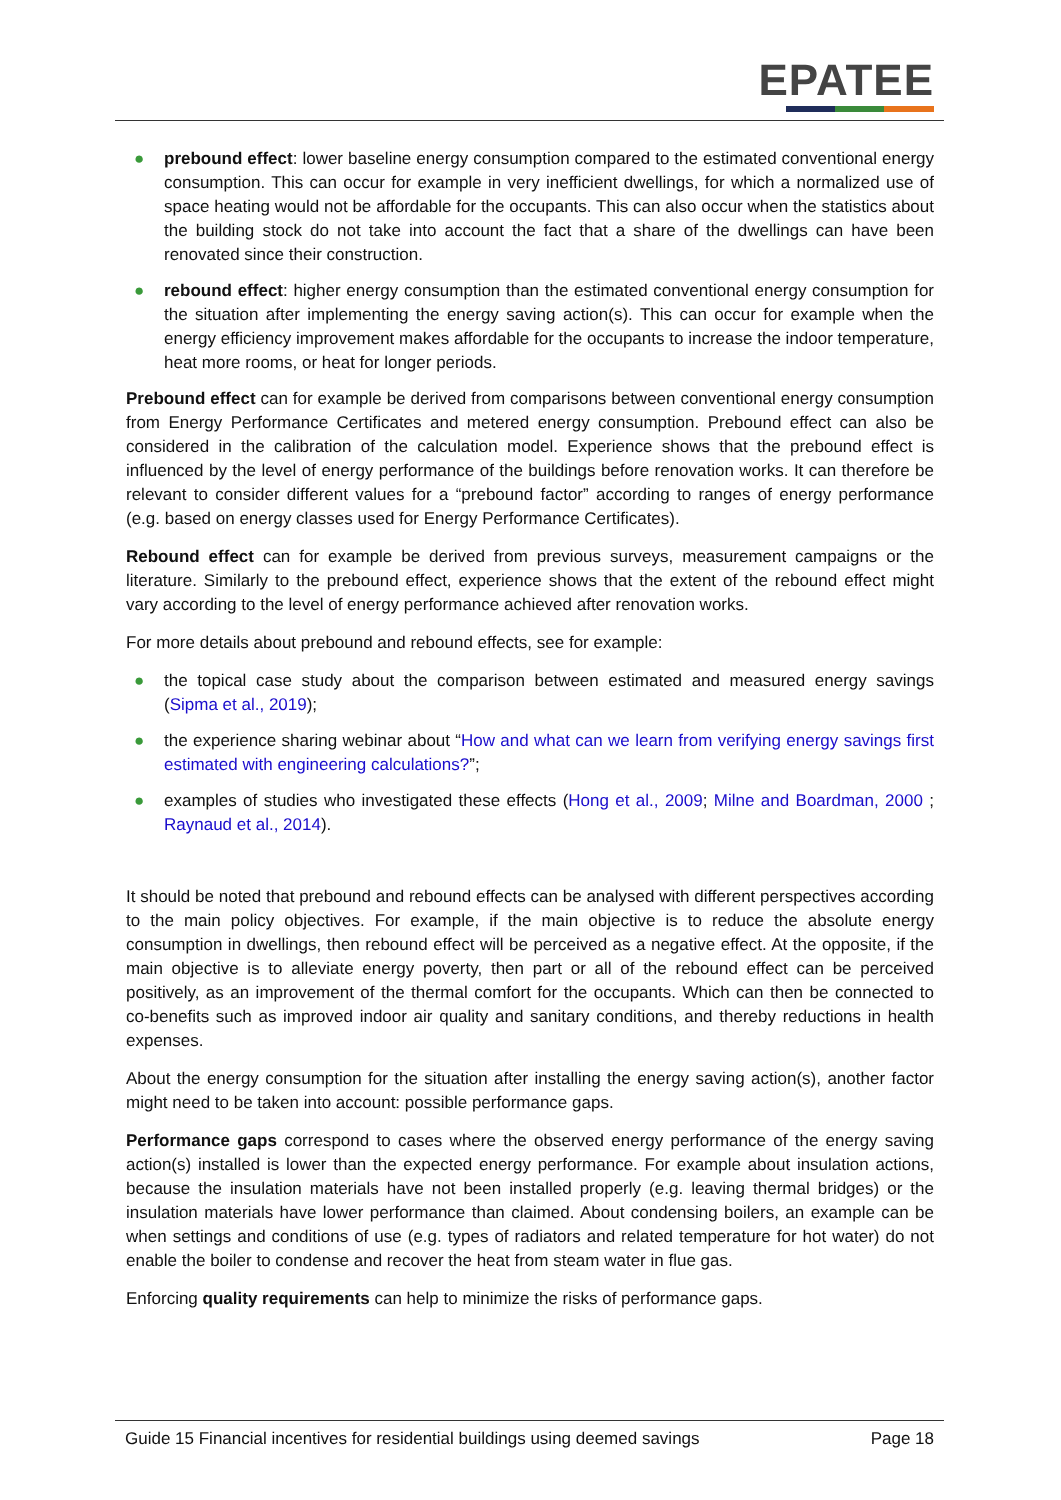EPATEE
● prebound effect: lower baseline energy consumption compared to the estimated conventional energy consumption. This can occur for example in very inefficient dwellings, for which a normalized use of space heating would not be affordable for the occupants. This can also occur when the statistics about the building stock do not take into account the fact that a share of the dwellings can have been renovated since their construction.
● rebound effect: higher energy consumption than the estimated conventional energy consumption for the situation after implementing the energy saving action(s). This can occur for example when the energy efficiency improvement makes affordable for the occupants to increase the indoor temperature, heat more rooms, or heat for longer periods.
Prebound effect can for example be derived from comparisons between conventional energy consumption from Energy Performance Certificates and metered energy consumption. Prebound effect can also be considered in the calibration of the calculation model. Experience shows that the prebound effect is influenced by the level of energy performance of the buildings before renovation works. It can therefore be relevant to consider different values for a “prebound factor” according to ranges of energy performance (e.g. based on energy classes used for Energy Performance Certificates).
Rebound effect can for example be derived from previous surveys, measurement campaigns or the literature. Similarly to the prebound effect, experience shows that the extent of the rebound effect might vary according to the level of energy performance achieved after renovation works.
For more details about prebound and rebound effects, see for example:
● the topical case study about the comparison between estimated and measured energy savings (Sipma et al., 2019);
● the experience sharing webinar about “How and what can we learn from verifying energy savings first estimated with engineering calculations?”;
● examples of studies who investigated these effects (Hong et al., 2009; Milne and Boardman, 2000 ; Raynaud et al., 2014).
It should be noted that prebound and rebound effects can be analysed with different perspectives according to the main policy objectives. For example, if the main objective is to reduce the absolute energy consumption in dwellings, then rebound effect will be perceived as a negative effect. At the opposite, if the main objective is to alleviate energy poverty, then part or all of the rebound effect can be perceived positively, as an improvement of the thermal comfort for the occupants. Which can then be connected to co-benefits such as improved indoor air quality and sanitary conditions, and thereby reductions in health expenses.
About the energy consumption for the situation after installing the energy saving action(s), another factor might need to be taken into account: possible performance gaps.
Performance gaps correspond to cases where the observed energy performance of the energy saving action(s) installed is lower than the expected energy performance. For example about insulation actions, because the insulation materials have not been installed properly (e.g. leaving thermal bridges) or the insulation materials have lower performance than claimed. About condensing boilers, an example can be when settings and conditions of use (e.g. types of radiators and related temperature for hot water) do not enable the boiler to condense and recover the heat from steam water in flue gas.
Enforcing quality requirements can help to minimize the risks of performance gaps.
Guide 15 Financial incentives for residential buildings using deemed savings Page 18